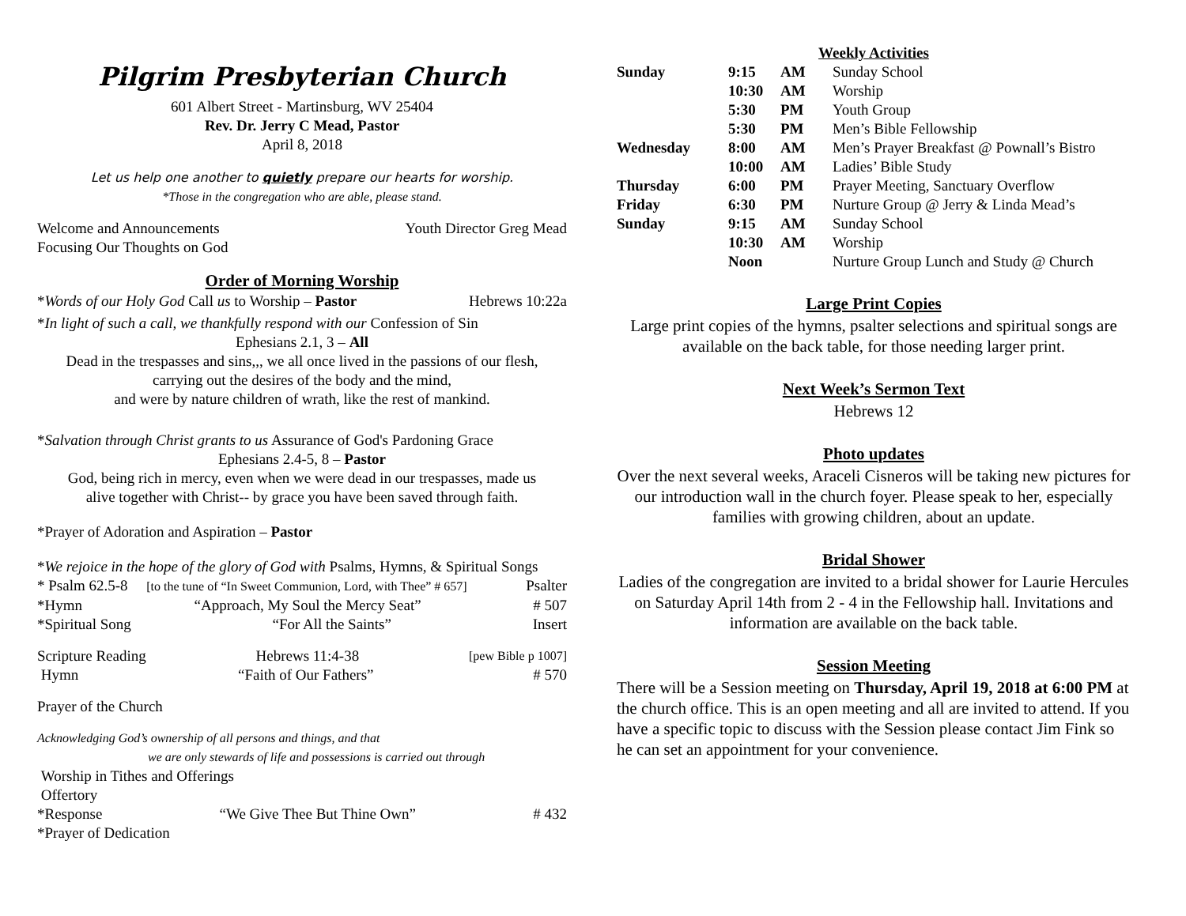Pilgrim Presbyterian Church
601 Albert Street - Martinsburg, WV 25404
Rev. Dr. Jerry C Mead, Pastor
April 8, 2018
Let us help one another to quietly prepare our hearts for worship.
*Those in the congregation who are able, please stand.
Welcome and Announcements Youth Director Greg Mead
Focusing Our Thoughts on God
Order of Morning Worship
*Words of our Holy God Call us to Worship – Pastor Hebrews 10:22a
*In light of such a call, we thankfully respond with our Confession of Sin
Ephesians 2.1, 3 – All
Dead in the trespasses and sins,,, we all once lived in the passions of our flesh,
carrying out the desires of the body and the mind,
and were by nature children of wrath, like the rest of mankind.
*Salvation through Christ grants to us Assurance of God's Pardoning Grace
Ephesians 2.4-5, 8 – Pastor
God, being rich in mercy, even when we were dead in our trespasses, made us
alive together with Christ-- by grace you have been saved through faith.
*Prayer of Adoration and Aspiration – Pastor
*We rejoice in the hope of the glory of God with Psalms, Hymns, & Spiritual Songs
* Psalm 62.5-8 [to the tune of “In Sweet Communion, Lord, with Thee” # 657] Psalter
*Hymn “Approach, My Soul the Mercy Seat” # 507
*Spiritual Song “For All the Saints” Insert
Scripture Reading Hebrews 11:4-38 [pew Bible p 1007]
Hymn “Faith of Our Fathers” # 570
Prayer of the Church
Acknowledging God’s ownership of all persons and things, and that
we are only stewards of life and possessions is carried out through
Worship in Tithes and Offerings
Offertory
*Response “We Give Thee But Thine Own” # 432
*Prayer of Dedication
Weekly Activities
| Sunday | 9:15 | AM | Sunday School |
| | 10:30 | AM | Worship |
| | 5:30 | PM | Youth Group |
| | 5:30 | PM | Men’s Bible Fellowship |
| Wednesday | 8:00 | AM | Men’s Prayer Breakfast @ Pownall’s Bistro |
| | 10:00 | AM | Ladies’ Bible Study |
| Thursday | 6:00 | PM | Prayer Meeting, Sanctuary Overflow |
| Friday | 6:30 | PM | Nurture Group @ Jerry & Linda Mead’s |
| Sunday | 9:15 | AM | Sunday School |
| | 10:30 | AM | Worship |
| | Noon | | Nurture Group Lunch and Study @ Church |
Large Print Copies
Large print copies of the hymns, psalter selections and spiritual songs are available on the back table, for those needing larger print.
Next Week’s Sermon Text
Hebrews 12
Photo updates
Over the next several weeks, Araceli Cisneros will be taking new pictures for our introduction wall in the church foyer. Please speak to her, especially families with growing children, about an update.
Bridal Shower
Ladies of the congregation are invited to a bridal shower for Laurie Hercules on Saturday April 14th from 2 - 4 in the Fellowship hall. Invitations and information are available on the back table.
Session Meeting
There will be a Session meeting on Thursday, April 19, 2018 at 6:00 PM at the church office. This is an open meeting and all are invited to attend. If you have a specific topic to discuss with the Session please contact Jim Fink so he can set an appointment for your convenience.